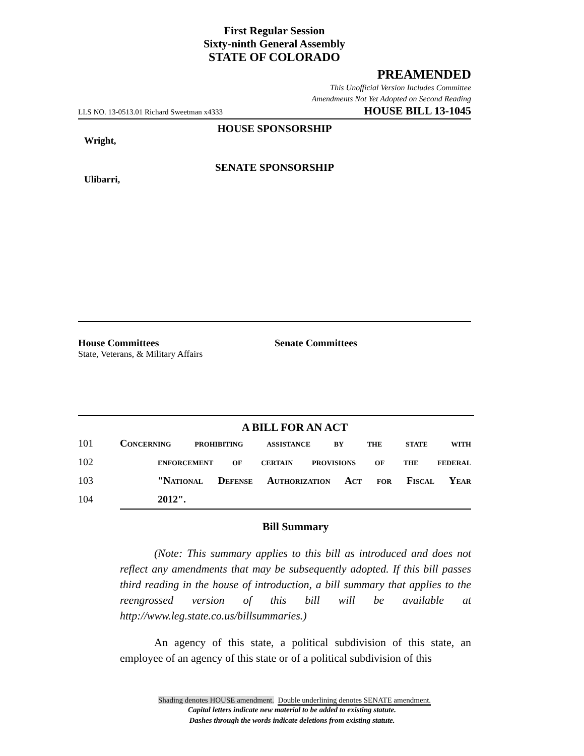First Regular Session
Sixty-ninth General Assembly
STATE OF COLORADO
PREAMENDED
This Unofficial Version Includes Committee
Amendments Not Yet Adopted on Second Reading
LLS NO. 13-0513.01 Richard Sweetman x4333 HOUSE BILL 13-1045
HOUSE SPONSORSHIP
Wright,
SENATE SPONSORSHIP
Ulibarri,
House Committees
State, Veterans, & Military Affairs
Senate Committees
A BILL FOR AN ACT
101 Concerning prohibiting assistance by the state with
102 enforcement of certain provisions of the federal
103 "National Defense Authorization Act for Fiscal Year
104 2012".
Bill Summary
(Note: This summary applies to this bill as introduced and does not reflect any amendments that may be subsequently adopted. If this bill passes third reading in the house of introduction, a bill summary that applies to the reengrossed version of this bill will be available at http://www.leg.state.co.us/billsummaries.)
An agency of this state, a political subdivision of this state, an employee of an agency of this state or of a political subdivision of this
Shading denotes HOUSE amendment. Double underlining denotes SENATE amendment.
Capital letters indicate new material to be added to existing statute.
Dashes through the words indicate deletions from existing statute.